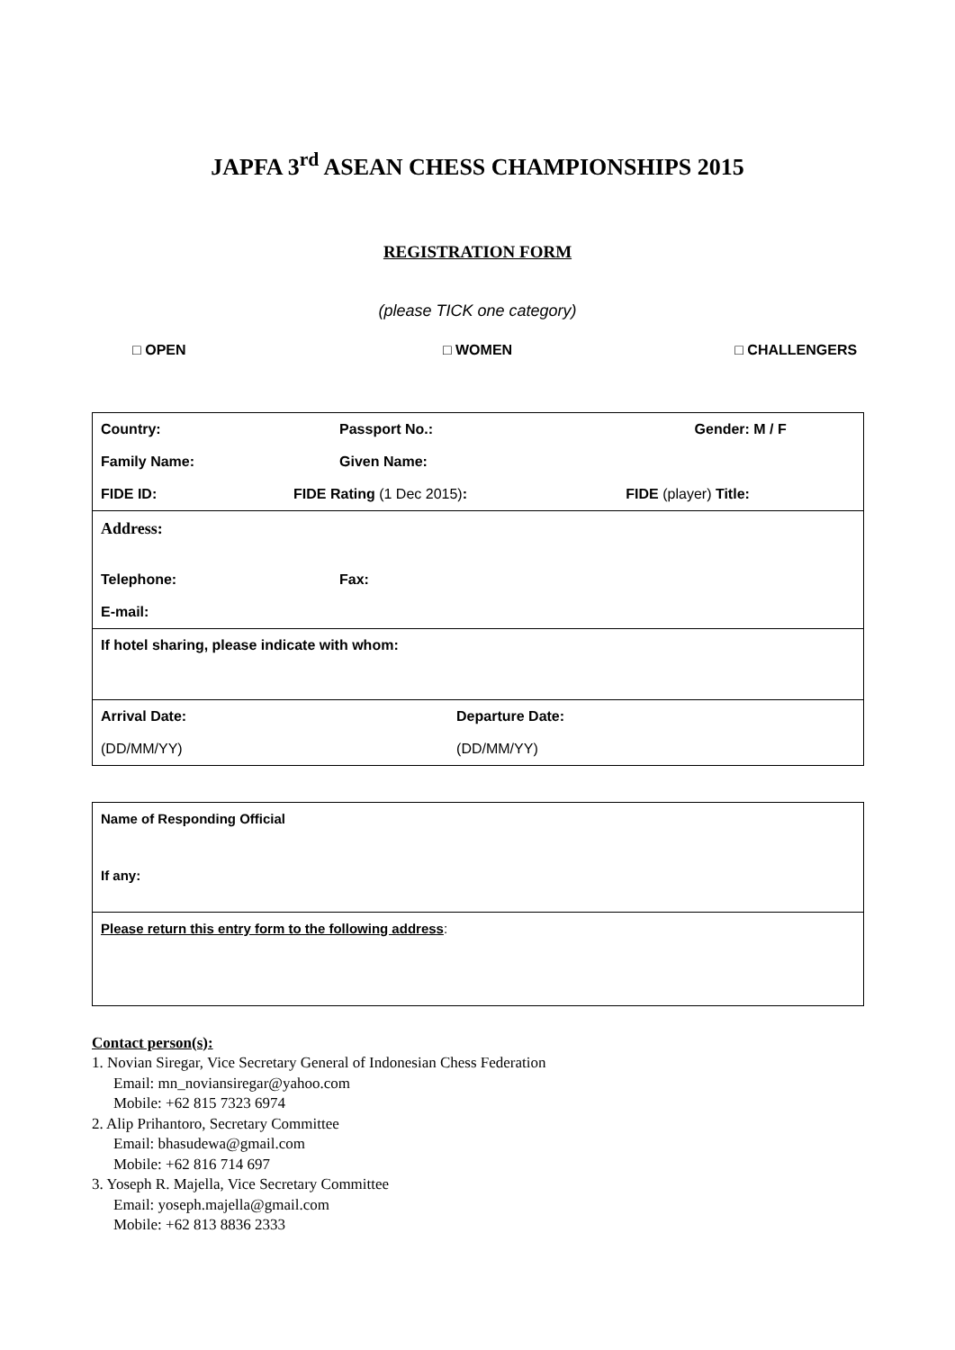JAPFA 3<sup>rd</sup> ASEAN CHESS CHAMPIONSHIPS 2015
REGISTRATION FORM
(please TICK one category)
□ OPEN □ WOMEN □ CHALLENGERS
| Country: | Passport No.: | Gender: M / F |
| Family Name: | Given Name: | |
| FIDE ID: | FIDE Rating (1 Dec 2015) : | FIDE (player) Title: |
| Address: | | |
| Telephone: | Fax: | |
| E-mail: | | |
| If hotel sharing, please indicate with whom: | | |
| Arrival Date: | Departure Date: | |
| (DD/MM/YY) | (DD/MM/YY) | |
| Name of Responding Official |
| If any: |
| Please return this entry form to the following address : |
Contact person(s):
1. Novian Siregar, Vice Secretary General of Indonesian Chess Federation
Email: mn_noviansiregar@yahoo.com
Mobile: +62 815 7323 6974
2. Alip Prihantoro, Secretary Committee
Email: bhasudewa@gmail.com
Mobile: +62 816 714 697
3. Yoseph R. Majella, Vice Secretary Committee
Email: yoseph.majella@gmail.com
Mobile: +62 813 8836 2333